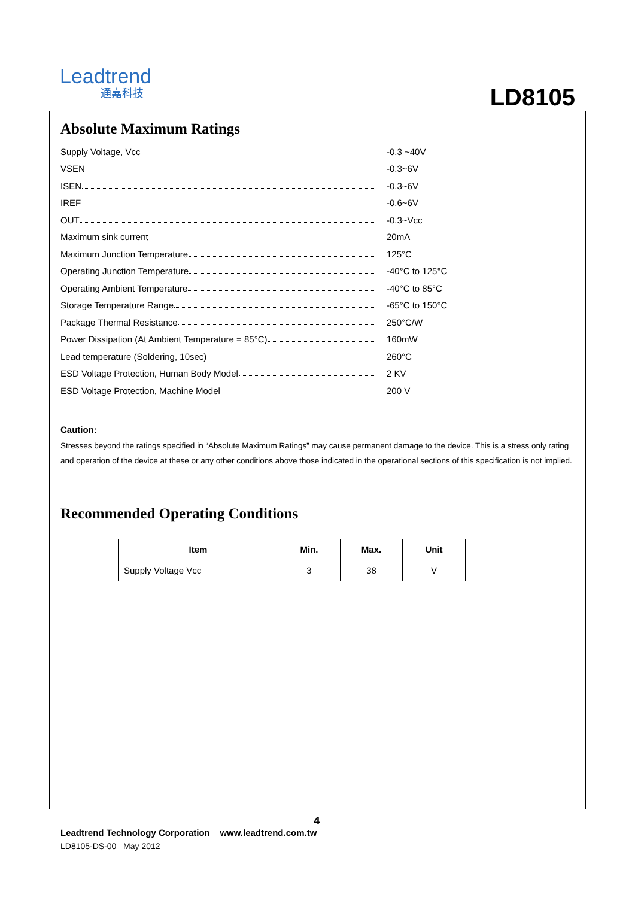Leadtrend
通嘉科技
LD8105
Absolute Maximum Ratings
Supply Voltage, Vcc -0.3 ~40V
VSEN -0.3~6V
ISEN -0.3~6V
IREF -0.6~6V
OUT -0.3~Vcc
Maximum sink current 20mA
Maximum Junction Temperature 125°C
Operating Junction Temperature -40°C to 125°C
Operating Ambient Temperature -40°C to 85°C
Storage Temperature Range -65°C to 150°C
Package Thermal Resistance 250°C/W
Power Dissipation (At Ambient Temperature = 85°C) 160mW
Lead temperature (Soldering, 10sec) 260°C
ESD Voltage Protection, Human Body Model 2 KV
ESD Voltage Protection, Machine Model 200 V
Caution:
Stresses beyond the ratings specified in “Absolute Maximum Ratings” may cause permanent damage to the device. This is a stress only rating and operation of the device at these or any other conditions above those indicated in the operational sections of this specification is not implied.
Recommended Operating Conditions
| Item | Min. | Max. | Unit |
| --- | --- | --- | --- |
| Supply Voltage Vcc | 3 | 38 | V |
4
Leadtrend Technology Corporation www.leadtrend.com.tw
LD8105-DS-00 May 2012